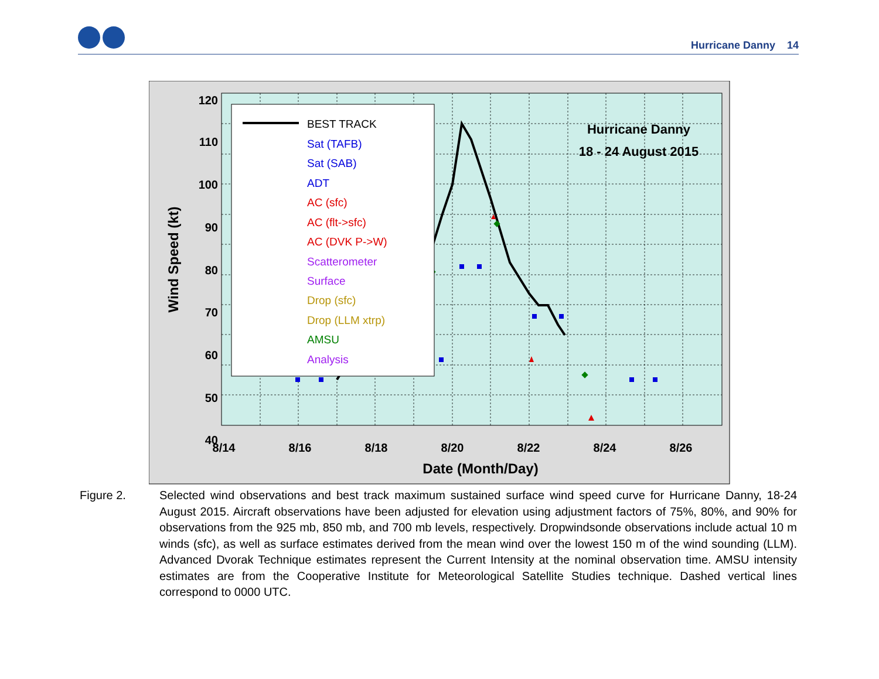Hurricane Danny 14
120
110
100
90
80
70
60
50
40
x
x
8/14
8/16
8/18
8/20
8/22
8/24
8/26
Date (Month/Day)
Wind Speed (kt)
Hurricane Danny
18 - 24 August 2015
BEST TRACK
Sat (TAFB)
Sat (SAB)
ADT
AC (sfc)
AC (flt->sfc)
AC (DVK P->W)
Scatterometer
Surface
Drop (sfc)
Drop (LLM xtrp)
AMSU
Analysis
Figure 2. Selected wind observations and best track maximum sustained surface wind speed curve for Hurricane Danny, 18-24 August 2015. Aircraft observations have been adjusted for elevation using adjustment factors of 75%, 80%, and 90% for observations from the 925 mb, 850 mb, and 700 mb levels, respectively. Dropwindsonde observations include actual 10 m winds (sfc), as well as surface estimates derived from the mean wind over the lowest 150 m of the wind sounding (LLM). Advanced Dvorak Technique estimates represent the Current Intensity at the nominal observation time. AMSU intensity estimates are from the Cooperative Institute for Meteorological Satellite Studies technique. Dashed vertical lines correspond to 0000 UTC.